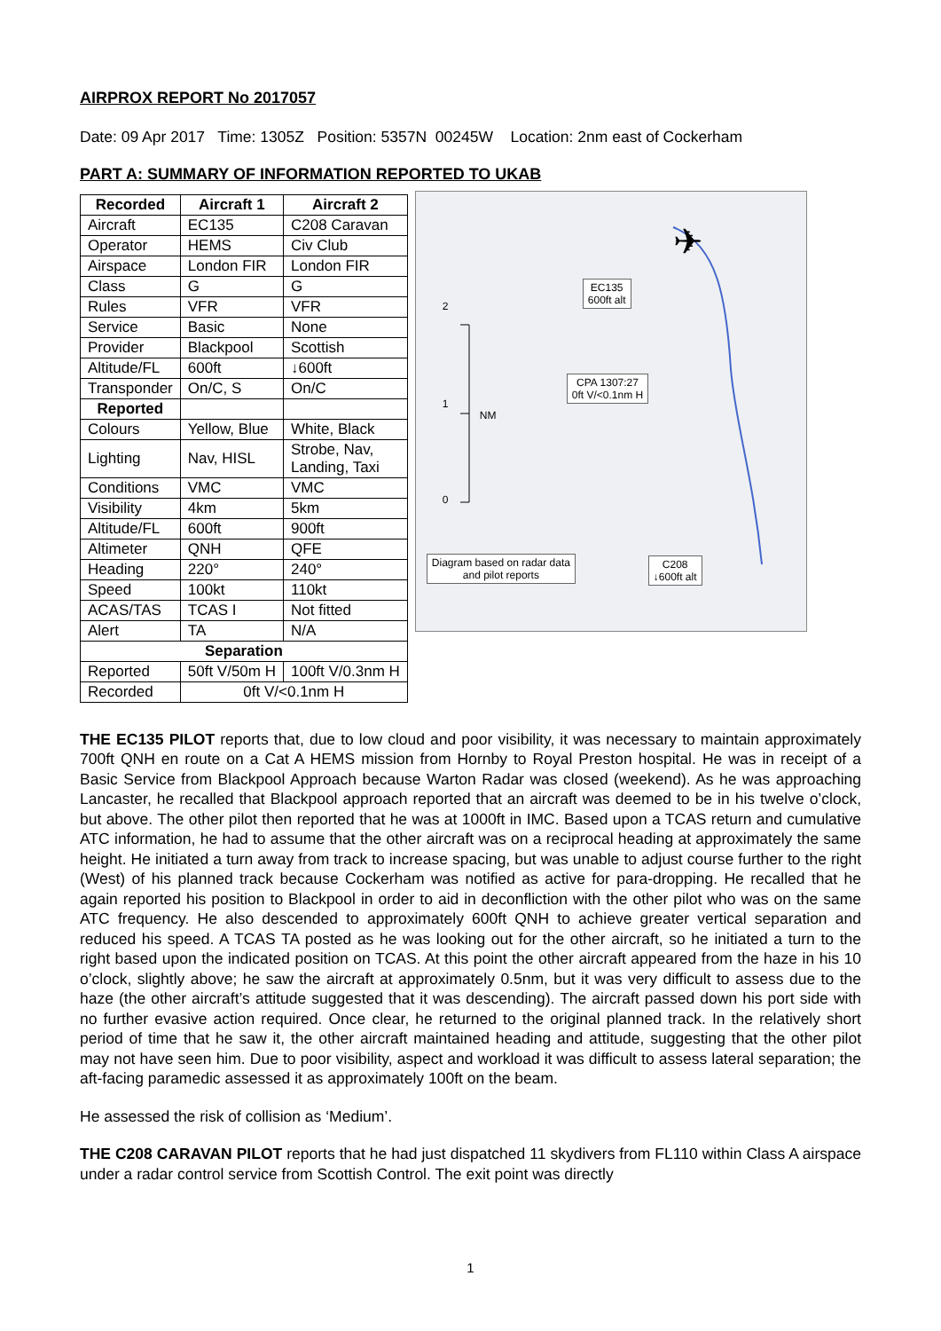AIRPROX REPORT No 2017057
Date: 09 Apr 2017 Time: 1305Z Position: 5357N 00245W Location: 2nm east of Cockerham
PART A: SUMMARY OF INFORMATION REPORTED TO UKAB
| Recorded | Aircraft 1 | Aircraft 2 |
| --- | --- | --- |
| Aircraft | EC135 | C208 Caravan |
| Operator | HEMS | Civ Club |
| Airspace | London FIR | London FIR |
| Class | G | G |
| Rules | VFR | VFR |
| Service | Basic | None |
| Provider | Blackpool | Scottish |
| Altitude/FL | 600ft | ↓600ft |
| Transponder | On/C, S | On/C |
| Reported | | |
| Colours | Yellow, Blue | White, Black |
| Lighting | Nav, HISL | Strobe, Nav, Landing, Taxi |
| Conditions | VMC | VMC |
| Visibility | 4km | 5km |
| Altitude/FL | 600ft | 900ft |
| Altimeter | QNH | QFE |
| Heading | 220° | 240° |
| Speed | 100kt | 110kt |
| ACAS/TAS | TCAS I | Not fitted |
| Alert | TA | N/A |
| Separation | | |
| Reported | 50ft V/50m H | 100ft V/0.3nm H |
| Recorded | 0ft V/<0.1nm H | |
✈
EC135
600ft alt
2
1
NM
0
CPA 1307:27
0ft V/<0.1nm H
Diagram based on radar data
and pilot reports
C208
↓600ft alt
THE EC135 PILOT reports that, due to low cloud and poor visibility, it was necessary to maintain approximately 700ft QNH en route on a Cat A HEMS mission from Hornby to Royal Preston hospital. He was in receipt of a Basic Service from Blackpool Approach because Warton Radar was closed (weekend). As he was approaching Lancaster, he recalled that Blackpool approach reported that an aircraft was deemed to be in his twelve o’clock, but above. The other pilot then reported that he was at 1000ft in IMC. Based upon a TCAS return and cumulative ATC information, he had to assume that the other aircraft was on a reciprocal heading at approximately the same height. He initiated a turn away from track to increase spacing, but was unable to adjust course further to the right (West) of his planned track because Cockerham was notified as active for para-dropping. He recalled that he again reported his position to Blackpool in order to aid in deconfliction with the other pilot who was on the same ATC frequency. He also descended to approximately 600ft QNH to achieve greater vertical separation and reduced his speed. A TCAS TA posted as he was looking out for the other aircraft, so he initiated a turn to the right based upon the indicated position on TCAS. At this point the other aircraft appeared from the haze in his 10 o’clock, slightly above; he saw the aircraft at approximately 0.5nm, but it was very difficult to assess due to the haze (the other aircraft’s attitude suggested that it was descending). The aircraft passed down his port side with no further evasive action required. Once clear, he returned to the original planned track. In the relatively short period of time that he saw it, the other aircraft maintained heading and attitude, suggesting that the other pilot may not have seen him. Due to poor visibility, aspect and workload it was difficult to assess lateral separation; the aft-facing paramedic assessed it as approximately 100ft on the beam.
He assessed the risk of collision as ‘Medium’.
THE C208 CARAVAN PILOT reports that he had just dispatched 11 skydivers from FL110 within Class A airspace under a radar control service from Scottish Control. The exit point was directly
1